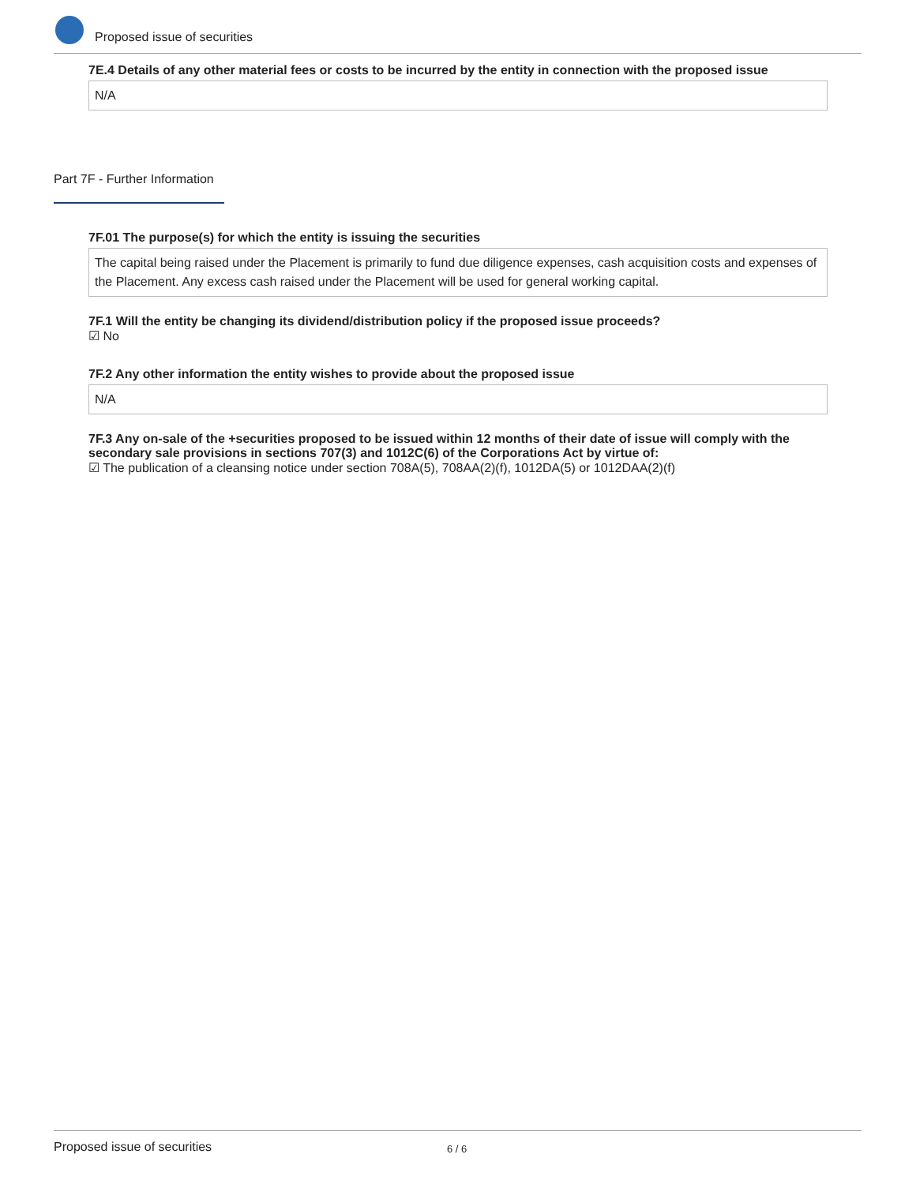Proposed issue of securities
7E.4 Details of any other material fees or costs to be incurred by the entity in connection with the proposed issue
N/A
Part 7F - Further Information
7F.01 The purpose(s) for which the entity is issuing the securities
The capital being raised under the Placement is primarily to fund due diligence expenses, cash acquisition costs and expenses of the Placement. Any excess cash raised under the Placement will be used for general working capital.
7F.1 Will the entity be changing its dividend/distribution policy if the proposed issue proceeds?
☑ No
7F.2 Any other information the entity wishes to provide about the proposed issue
N/A
7F.3 Any on-sale of the +securities proposed to be issued within 12 months of their date of issue will comply with the secondary sale provisions in sections 707(3) and 1012C(6) of the Corporations Act by virtue of:
☑ The publication of a cleansing notice under section 708A(5), 708AA(2)(f), 1012DA(5) or 1012DAA(2)(f)
Proposed issue of securities 6 / 6